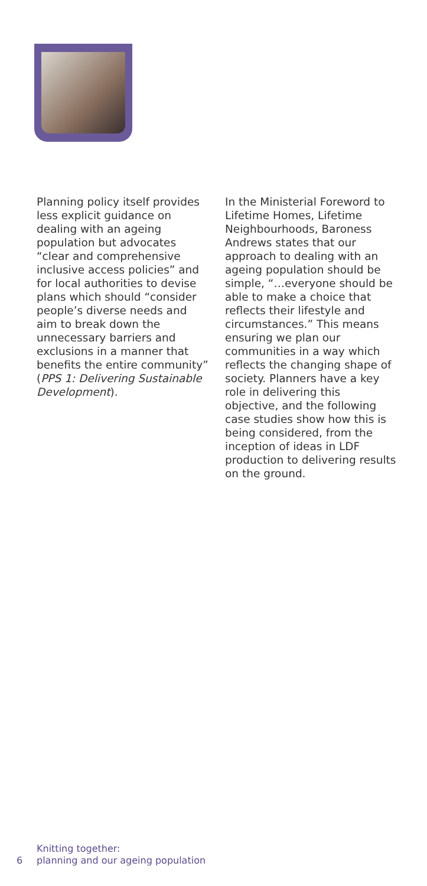Planning policy itself provides less explicit guidance on dealing with an ageing population but advocates “clear and comprehensive inclusive access policies” and for local authorities to devise plans which should “consider people’s diverse needs and aim to break down the unnecessary barriers and exclusions in a manner that benefits the entire community” (PPS 1: Delivering Sustainable Development).
In the Ministerial Foreword to Lifetime Homes, Lifetime Neighbourhoods, Baroness Andrews states that our approach to dealing with an ageing population should be simple, “…everyone should be able to make a choice that reflects their lifestyle and circumstances.” This means ensuring we plan our communities in a way which reflects the changing shape of society. Planners have a key role in delivering this objective, and the following case studies show how this is being considered, from the inception of ideas in LDF production to delivering results on the ground.
6 Knitting together:
planning and our ageing population